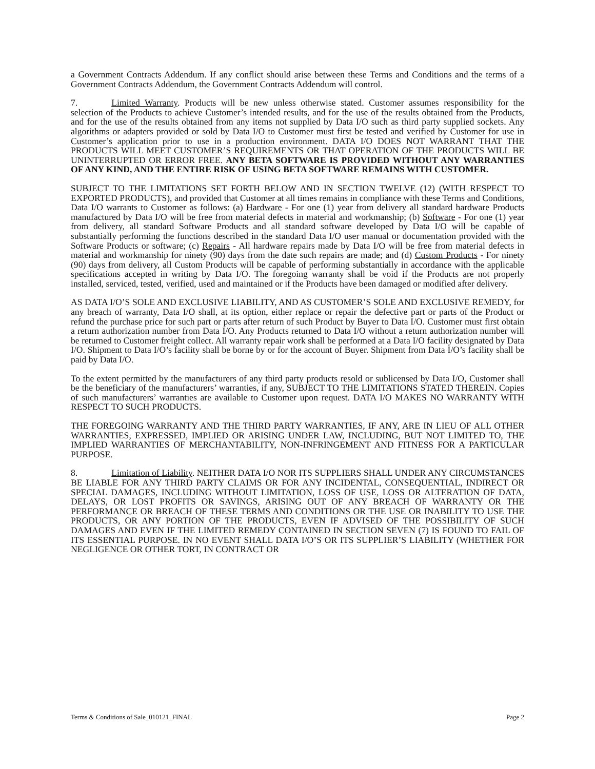a Government Contracts Addendum. If any conflict should arise between these Terms and Conditions and the terms of a Government Contracts Addendum, the Government Contracts Addendum will control.
7. Limited Warranty. Products will be new unless otherwise stated. Customer assumes responsibility for the selection of the Products to achieve Customer’s intended results, and for the use of the results obtained from the Products, and for the use of the results obtained from any items not supplied by Data I/O such as third party supplied sockets. Any algorithms or adapters provided or sold by Data I/O to Customer must first be tested and verified by Customer for use in Customer’s application prior to use in a production environment. DATA I/O DOES NOT WARRANT THAT THE PRODUCTS WILL MEET CUSTOMER’S REQUIREMENTS OR THAT OPERATION OF THE PRODUCTS WILL BE UNINTERRUPTED OR ERROR FREE. ANY BETA SOFTWARE IS PROVIDED WITHOUT ANY WARRANTIES OF ANY KIND, AND THE ENTIRE RISK OF USING BETA SOFTWARE REMAINS WITH CUSTOMER.
SUBJECT TO THE LIMITATIONS SET FORTH BELOW AND IN SECTION TWELVE (12) (WITH RESPECT TO EXPORTED PRODUCTS), and provided that Customer at all times remains in compliance with these Terms and Conditions, Data I/O warrants to Customer as follows: (a) Hardware - For one (1) year from delivery all standard hardware Products manufactured by Data I/O will be free from material defects in material and workmanship; (b) Software - For one (1) year from delivery, all standard Software Products and all standard software developed by Data I/O will be capable of substantially performing the functions described in the standard Data I/O user manual or documentation provided with the Software Products or software; (c) Repairs - All hardware repairs made by Data I/O will be free from material defects in material and workmanship for ninety (90) days from the date such repairs are made; and (d) Custom Products - For ninety (90) days from delivery, all Custom Products will be capable of performing substantially in accordance with the applicable specifications accepted in writing by Data I/O. The foregoing warranty shall be void if the Products are not properly installed, serviced, tested, verified, used and maintained or if the Products have been damaged or modified after delivery.
AS DATA I/O’S SOLE AND EXCLUSIVE LIABILITY, AND AS CUSTOMER’S SOLE AND EXCLUSIVE REMEDY, for any breach of warranty, Data I/O shall, at its option, either replace or repair the defective part or parts of the Product or refund the purchase price for such part or parts after return of such Product by Buyer to Data I/O. Customer must first obtain a return authorization number from Data I/O. Any Products returned to Data I/O without a return authorization number will be returned to Customer freight collect. All warranty repair work shall be performed at a Data I/O facility designated by Data I/O. Shipment to Data I/O’s facility shall be borne by or for the account of Buyer. Shipment from Data I/O’s facility shall be paid by Data I/O.
To the extent permitted by the manufacturers of any third party products resold or sublicensed by Data I/O, Customer shall be the beneficiary of the manufacturers’ warranties, if any, SUBJECT TO THE LIMITATIONS STATED THEREIN. Copies of such manufacturers’ warranties are available to Customer upon request. DATA I/O MAKES NO WARRANTY WITH RESPECT TO SUCH PRODUCTS.
THE FOREGOING WARRANTY AND THE THIRD PARTY WARRANTIES, IF ANY, ARE IN LIEU OF ALL OTHER WARRANTIES, EXPRESSED, IMPLIED OR ARISING UNDER LAW, INCLUDING, BUT NOT LIMITED TO, THE IMPLIED WARRANTIES OF MERCHANTABILITY, NON-INFRINGEMENT AND FITNESS FOR A PARTICULAR PURPOSE.
8. Limitation of Liability. NEITHER DATA I/O NOR ITS SUPPLIERS SHALL UNDER ANY CIRCUMSTANCES BE LIABLE FOR ANY THIRD PARTY CLAIMS OR FOR ANY INCIDENTAL, CONSEQUENTIAL, INDIRECT OR SPECIAL DAMAGES, INCLUDING WITHOUT LIMITATION, LOSS OF USE, LOSS OR ALTERATION OF DATA, DELAYS, OR LOST PROFITS OR SAVINGS, ARISING OUT OF ANY BREACH OF WARRANTY OR THE PERFORMANCE OR BREACH OF THESE TERMS AND CONDITIONS OR THE USE OR INABILITY TO USE THE PRODUCTS, OR ANY PORTION OF THE PRODUCTS, EVEN IF ADVISED OF THE POSSIBILITY OF SUCH DAMAGES AND EVEN IF THE LIMITED REMEDY CONTAINED IN SECTION SEVEN (7) IS FOUND TO FAIL OF ITS ESSENTIAL PURPOSE. IN NO EVENT SHALL DATA I/O’S OR ITS SUPPLIER’S LIABILITY (WHETHER FOR NEGLIGENCE OR OTHER TORT, IN CONTRACT OR
Terms & Conditions of Sale_010121_FINAL Page 2